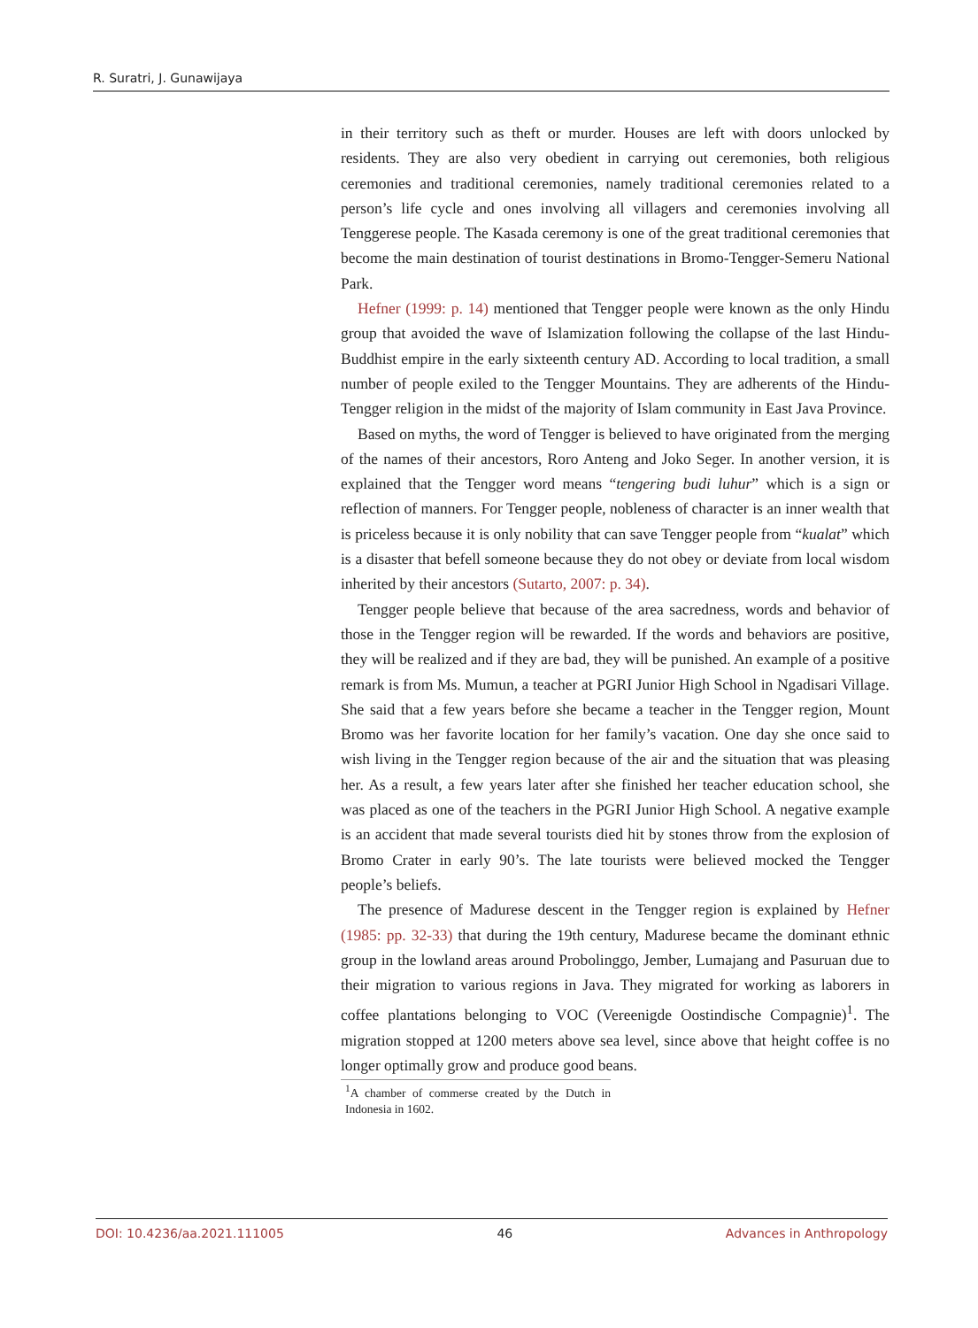R. Suratri, J. Gunawijaya
in their territory such as theft or murder. Houses are left with doors unlocked by residents. They are also very obedient in carrying out ceremonies, both religious ceremonies and traditional ceremonies, namely traditional ceremonies related to a person’s life cycle and ones involving all villagers and ceremonies involving all Tenggerese people. The Kasada ceremony is one of the great traditional ceremonies that become the main destination of tourist destinations in Bromo-Tengger-Semeru National Park.
Hefner (1999: p. 14) mentioned that Tengger people were known as the only Hindu group that avoided the wave of Islamization following the collapse of the last Hindu-Buddhist empire in the early sixteenth century AD. According to local tradition, a small number of people exiled to the Tengger Mountains. They are adherents of the Hindu-Tengger religion in the midst of the majority of Islam community in East Java Province.
Based on myths, the word of Tengger is believed to have originated from the merging of the names of their ancestors, Roro Anteng and Joko Seger. In another version, it is explained that the Tengger word means “tengering budi luhur” which is a sign or reflection of manners. For Tengger people, nobleness of character is an inner wealth that is priceless because it is only nobility that can save Tengger people from “kualat” which is a disaster that befell someone because they do not obey or deviate from local wisdom inherited by their ancestors (Sutarto, 2007: p. 34).
Tengger people believe that because of the area sacredness, words and behavior of those in the Tengger region will be rewarded. If the words and behaviors are positive, they will be realized and if they are bad, they will be punished. An example of a positive remark is from Ms. Mumun, a teacher at PGRI Junior High School in Ngadisari Village. She said that a few years before she became a teacher in the Tengger region, Mount Bromo was her favorite location for her family’s vacation. One day she once said to wish living in the Tengger region because of the air and the situation that was pleasing her. As a result, a few years later after she finished her teacher education school, she was placed as one of the teachers in the PGRI Junior High School. A negative example is an accident that made several tourists died hit by stones throw from the explosion of Bromo Crater in early 90’s. The late tourists were believed mocked the Tengger people’s beliefs.
The presence of Madurese descent in the Tengger region is explained by Hefner (1985: pp. 32-33) that during the 19th century, Madurese became the dominant ethnic group in the lowland areas around Probolinggo, Jember, Lumajang and Pasuruan due to their migration to various regions in Java. They migrated for working as laborers in coffee plantations belonging to VOC (Vereenigde Oostindische Compagnie)<sup>1</sup>. The migration stopped at 1200 meters above sea level, since above that height coffee is no longer optimally grow and produce good beans.
<sup>1</sup> A chamber of commerse created by the Dutch in Indonesia in 1602.
DOI: 10.4236/aa.2021.111005 46 Advances in Anthropology